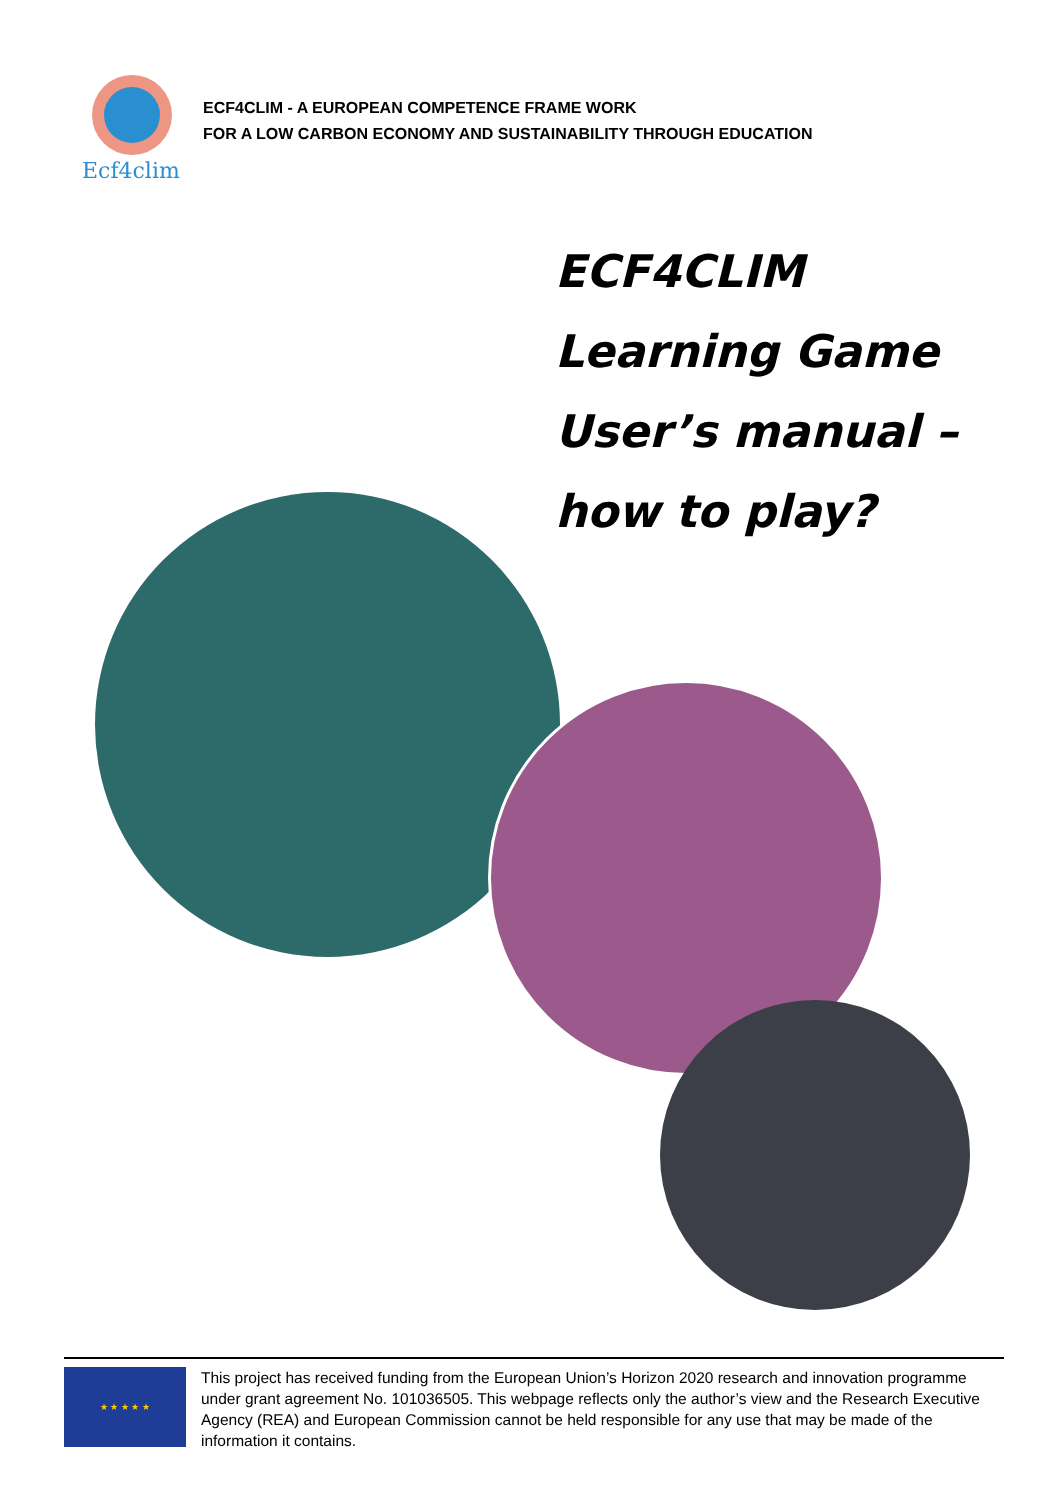Ecf4clim
ECF4CLIM - A EUROPEAN COMPETENCE FRAME WORK
FOR A LOW CARBON ECONOMY AND SUSTAINABILITY THROUGH EDUCATION
ECF4CLIM
Learning Game
User’s manual –
how to play?
★ ★ ★ ★ ★
This project has received funding from the European Union’s Horizon 2020 research and innovation programme under grant agreement No. 101036505. This webpage reflects only the author’s view and the Research Executive Agency (REA) and European Commission cannot be held responsible for any use that may be made of the information it contains.